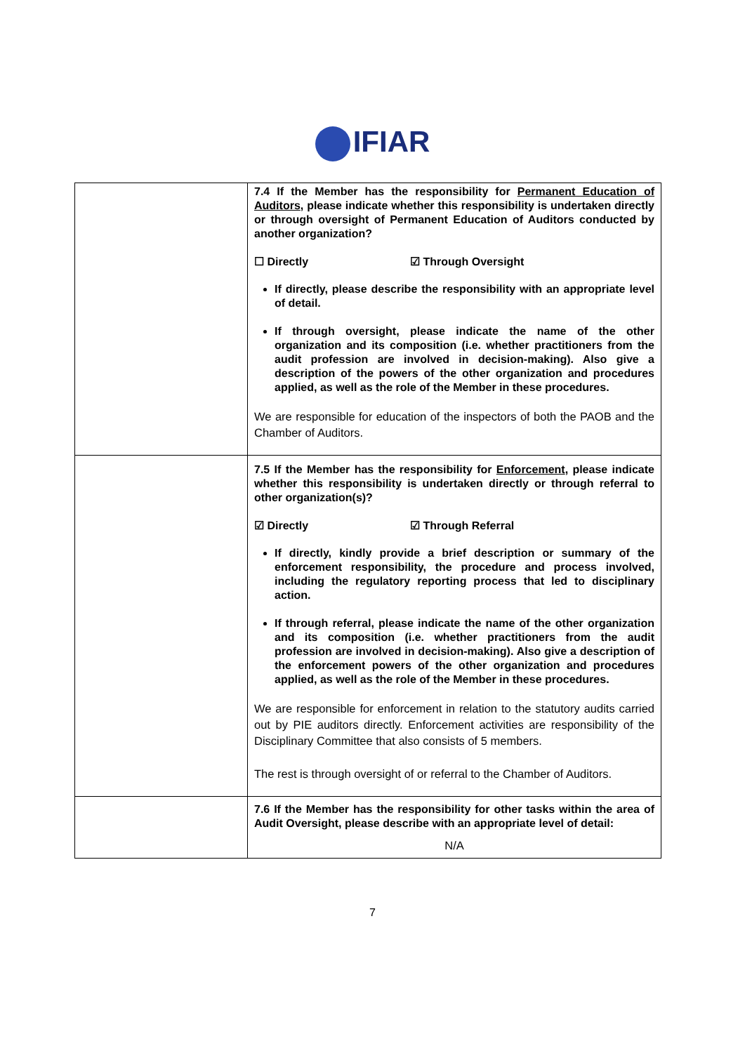IFIAR
| | 7.4 If the Member has the responsibility for Permanent Education of Auditors , please indicate whether this responsibility is undertaken directly or through oversight of Permanent Education of Auditors conducted by another organization? ☐ Directly ☑ Through Oversight If directly, please describe the responsibility with an appropriate level of detail. If through oversight, please indicate the name of the other organization and its composition (i.e. whether practitioners from the audit profession are involved in decision-making). Also give a description of the powers of the other organization and procedures applied, as well as the role of the Member in these procedures. We are responsible for education of the inspectors of both the PAOB and the Chamber of Auditors. |
| | 7.5 If the Member has the responsibility for Enforcement , please indicate whether this responsibility is undertaken directly or through referral to other organization(s)? ☑ Directly ☑ Through Referral If directly, kindly provide a brief description or summary of the enforcement responsibility, the procedure and process involved, including the regulatory reporting process that led to disciplinary action. If through referral, please indicate the name of the other organization and its composition (i.e. whether practitioners from the audit profession are involved in decision-making). Also give a description of the enforcement powers of the other organization and procedures applied, as well as the role of the Member in these procedures. We are responsible for enforcement in relation to the statutory audits carried out by PIE auditors directly. Enforcement activities are responsibility of the Disciplinary Committee that also consists of 5 members. The rest is through oversight of or referral to the Chamber of Auditors. |
| | 7.6 If the Member has the responsibility for other tasks within the area of Audit Oversight, please describe with an appropriate level of detail: N/A |
7